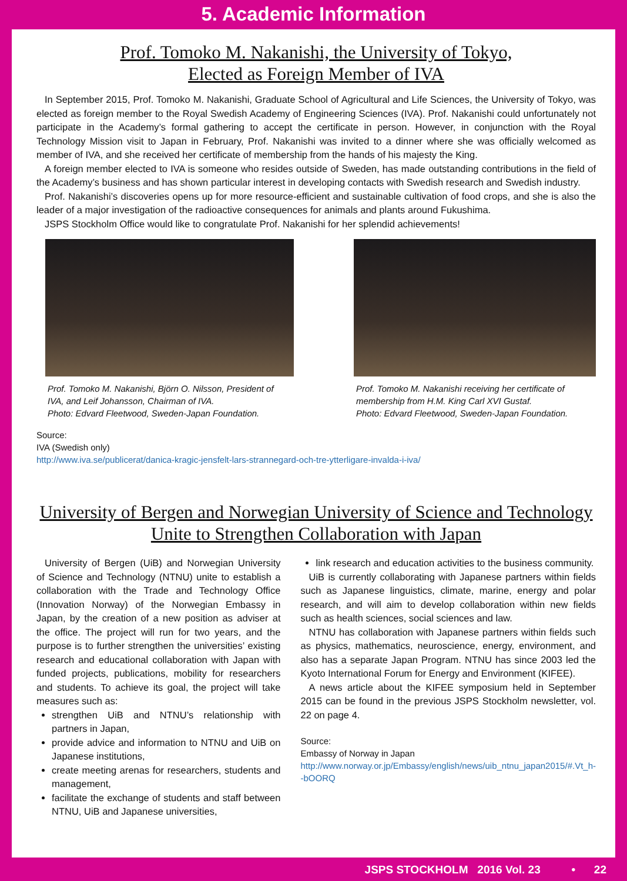5. Academic Information
Prof. Tomoko M. Nakanishi, the University of Tokyo,
Elected as Foreign Member of IVA
In September 2015, Prof. Tomoko M. Nakanishi, Graduate School of Agricultural and Life Sciences, the University of Tokyo, was elected as foreign member to the Royal Swedish Academy of Engineering Sciences (IVA). Prof. Nakanishi could unfortunately not participate in the Academy’s formal gathering to accept the certificate in person. However, in conjunction with the Royal Technology Mission visit to Japan in February, Prof. Nakanishi was invited to a dinner where she was officially welcomed as member of IVA, and she received her certificate of membership from the hands of his majesty the King.
A foreign member elected to IVA is someone who resides outside of Sweden, has made outstanding contributions in the field of the Academy’s business and has shown particular interest in developing contacts with Swedish research and Swedish industry.
Prof. Nakanishi’s discoveries opens up for more resource-efficient and sustainable cultivation of food crops, and she is also the leader of a major investigation of the radioactive consequences for animals and plants around Fukushima.
JSPS Stockholm Office would like to congratulate Prof. Nakanishi for her splendid achievements!
Prof. Tomoko M. Nakanishi, Björn O. Nilsson, President of IVA, and Leif Johansson, Chairman of IVA.
Photo: Edvard Fleetwood, Sweden-Japan Foundation.
Prof. Tomoko M. Nakanishi receiving her certificate of membership from H.M. King Carl XVI Gustaf.
Photo: Edvard Fleetwood, Sweden-Japan Foundation.
Source:
IVA (Swedish only)
http://www.iva.se/publicerat/danica-kragic-jensfelt-lars-strannegard-och-tre-ytterligare-invalda-i-iva/
University of Bergen and Norwegian University of Science and Technology
Unite to Strengthen Collaboration with Japan
University of Bergen (UiB) and Norwegian University of Science and Technology (NTNU) unite to establish a collaboration with the Trade and Technology Office (Innovation Norway) of the Norwegian Embassy in Japan, by the creation of a new position as adviser at the office. The project will run for two years, and the purpose is to further strengthen the universities’ existing research and educational collaboration with Japan with funded projects, publications, mobility for researchers and students. To achieve its goal, the project will take measures such as:
strengthen UiB and NTNU’s relationship with partners in Japan,
provide advice and information to NTNU and UiB on Japanese institutions,
create meeting arenas for researchers, students and management,
facilitate the exchange of students and staff between NTNU, UiB and Japanese universities,
link research and education activities to the business community.
UiB is currently collaborating with Japanese partners within fields such as Japanese linguistics, climate, marine, energy and polar research, and will aim to develop collaboration within new fields such as health sciences, social sciences and law.
NTNU has collaboration with Japanese partners within fields such as physics, mathematics, neuroscience, energy, environment, and also has a separate Japan Program. NTNU has since 2003 led the Kyoto International Forum for Energy and Environment (KIFEE).
A news article about the KIFEE symposium held in September 2015 can be found in the previous JSPS Stockholm newsletter, vol. 22 on page 4.
Source:
Embassy of Norway in Japan
http://www.norway.or.jp/Embassy/english/news/uib_ntnu_japan2015/#.Vt_h--bOORQ
JSPS STOCKHOLM 2016 Vol. 23 • 22